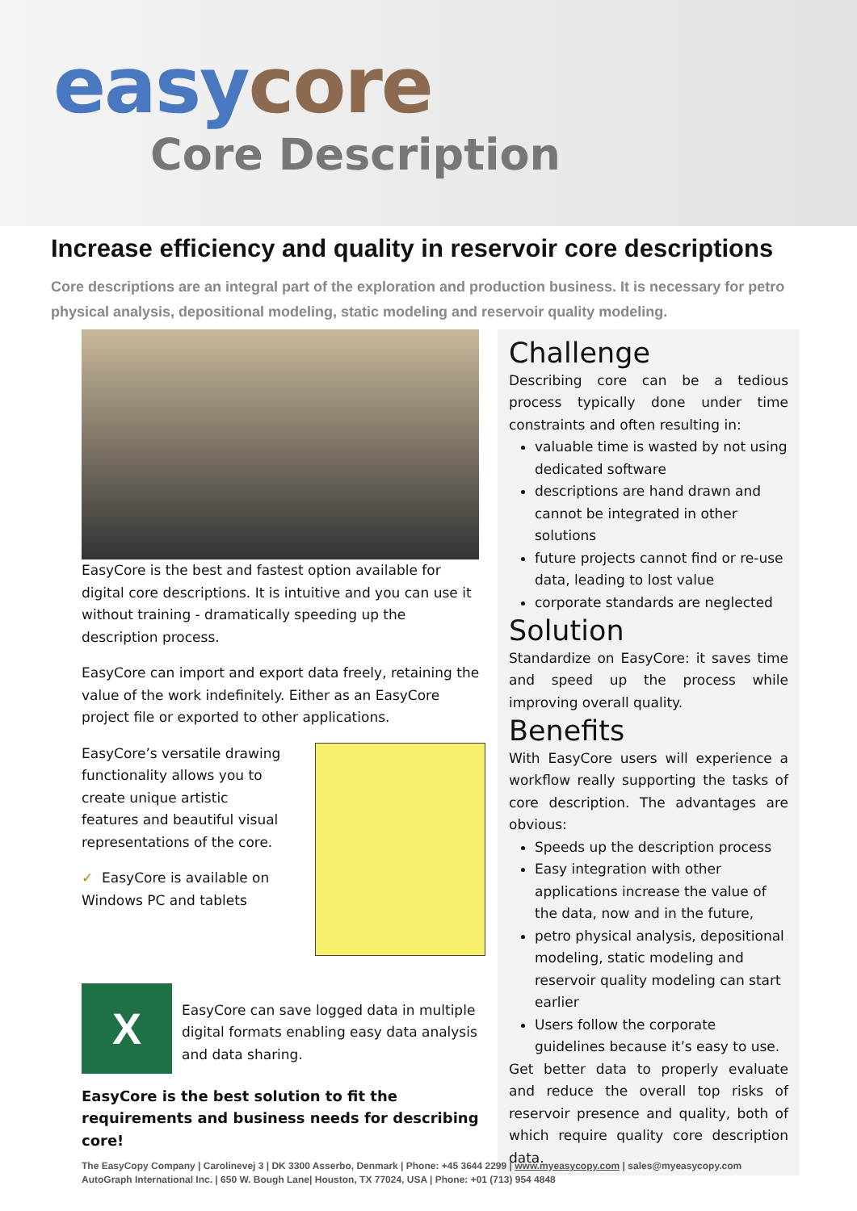easy core
Core Description
Increase efficiency and quality in reservoir core descriptions
Core descriptions are an integral part of the exploration and production business. It is necessary for petro physical analysis, depositional modeling, static modeling and reservoir quality modeling.
EasyCore is the best and fastest option available for digital core descriptions. It is intuitive and you can use it without training - dramatically speeding up the description process.
EasyCore can import and export data freely, retaining the value of the work indefinitely. Either as an EasyCore project file or exported to other applications.
EasyCore’s versatile drawing functionality allows you to create unique artistic features and beautiful visual representations of the core.
✓ EasyCore is available on Windows PC and tablets
X
EasyCore can save logged data in multiple digital formats enabling easy data analysis and data sharing.
EasyCore is the best solution to fit the requirements and business needs for describing core!
Challenge
Describing core can be a tedious process typically done under time constraints and often resulting in:
valuable time is wasted by not using dedicated software
descriptions are hand drawn and cannot be integrated in other solutions
future projects cannot find or re-use data, leading to lost value
corporate standards are neglected
Solution
Standardize on EasyCore: it saves time and speed up the process while improving overall quality.
Benefits
With EasyCore users will experience a workflow really supporting the tasks of core description. The advantages are obvious:
Speeds up the description process
Easy integration with other applications increase the value of the data, now and in the future,
petro physical analysis, depositional modeling, static modeling and reservoir quality modeling can start earlier
Users follow the corporate guidelines because it’s easy to use.
Get better data to properly evaluate and reduce the overall top risks of reservoir presence and quality, both of which require quality core description data.
The EasyCopy Company | Carolinevej 3 | DK 3300 Asserbo, Denmark | Phone: +45 3644 2299 | www.myeasycopy.com | sales@myeasycopy.com
AutoGraph International Inc. | 650 W. Bough Lane| Houston, TX 77024, USA | Phone: +01 (713) 954 4848